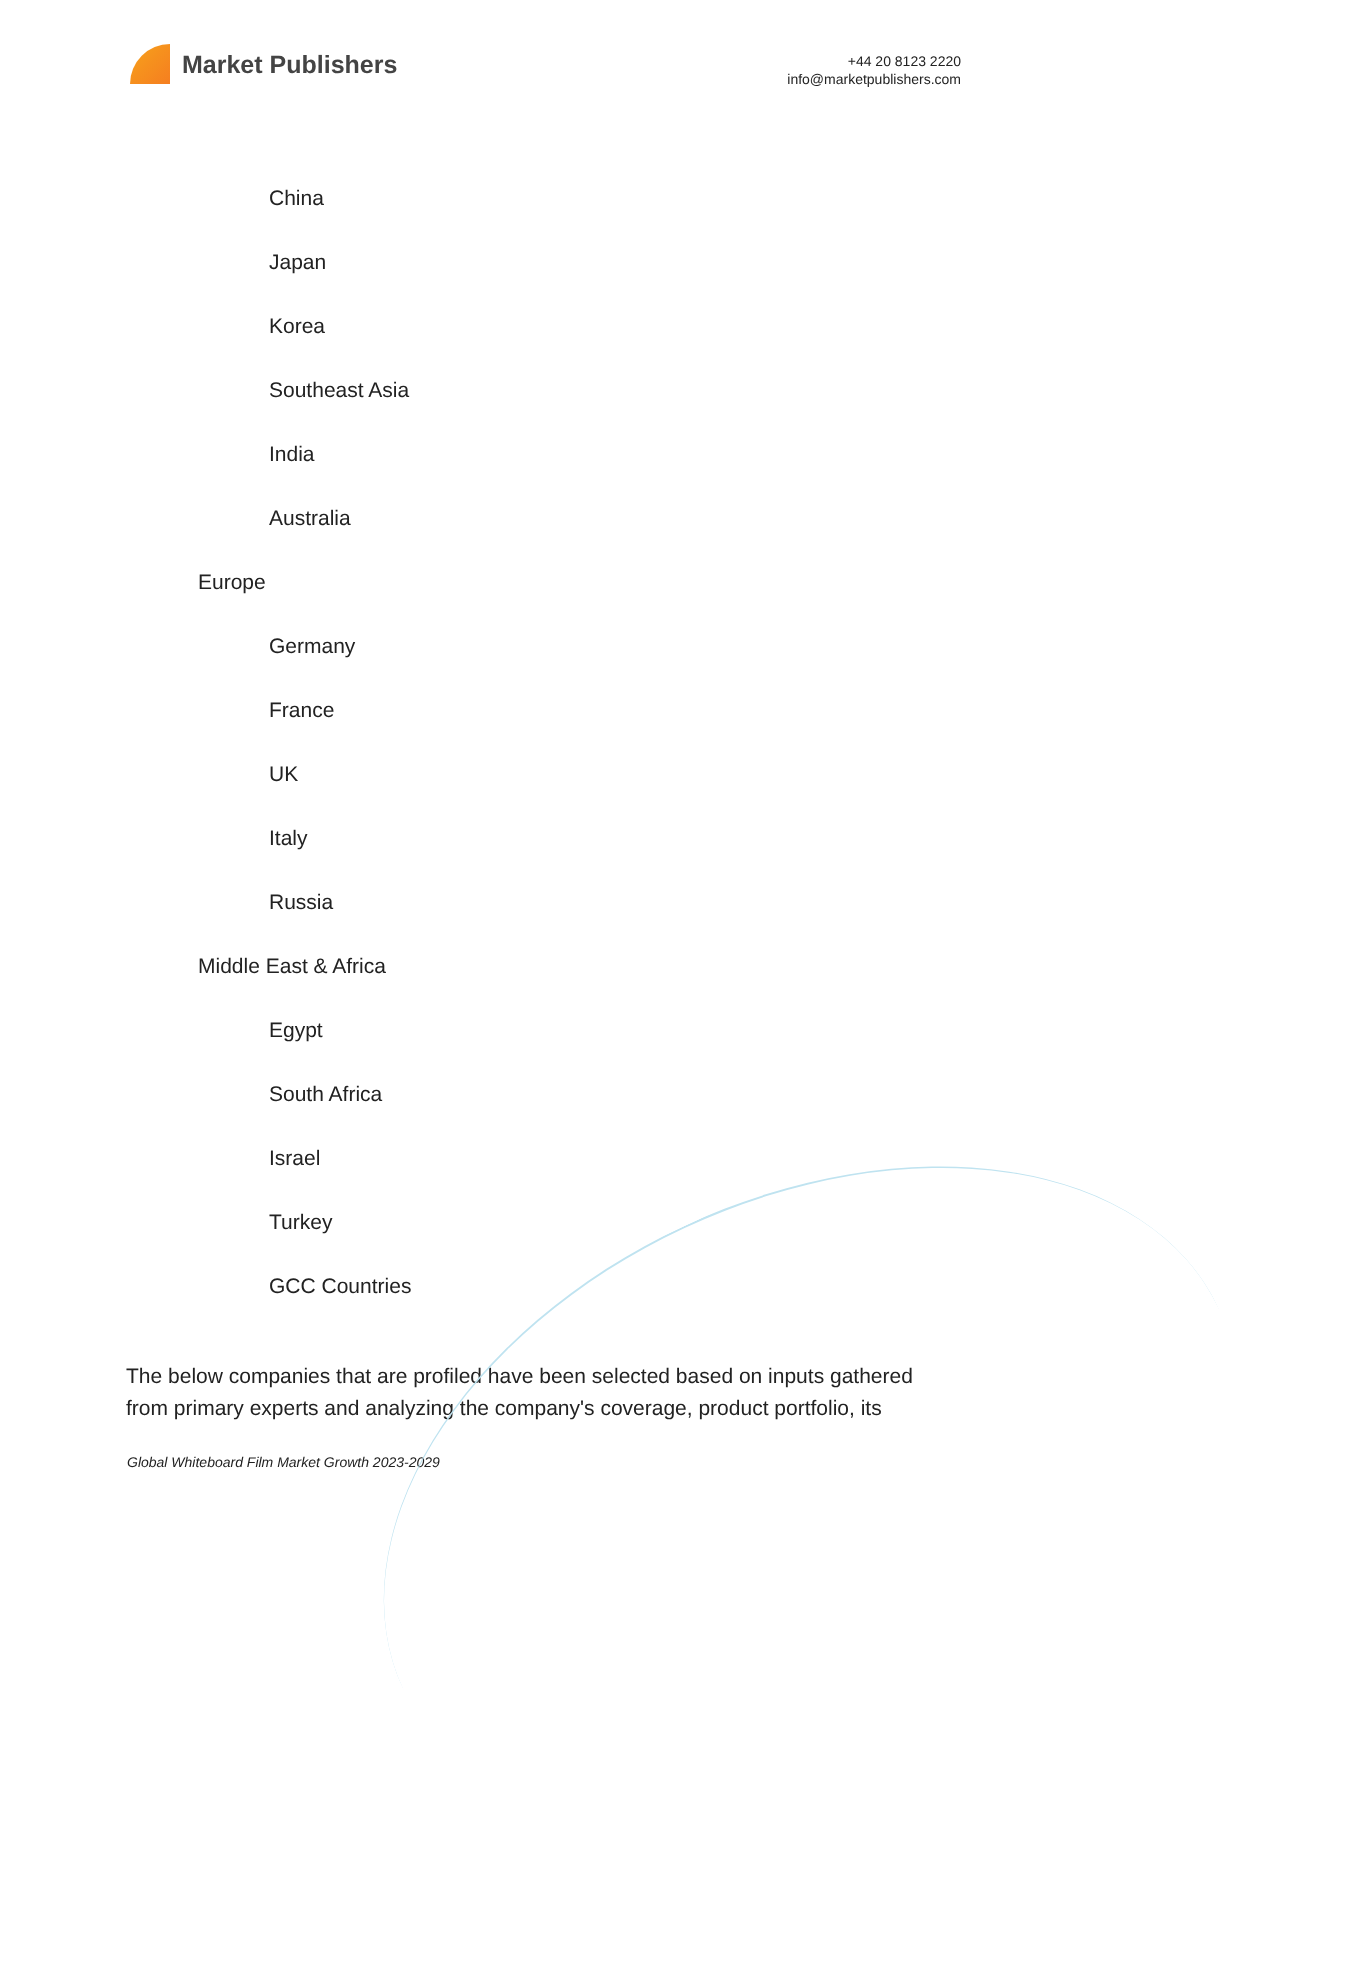Market Publishers
+44 20 8123 2220
info@marketpublishers.com
China
Japan
Korea
Southeast Asia
India
Australia
Europe
Germany
France
UK
Italy
Russia
Middle East & Africa
Egypt
South Africa
Israel
Turkey
GCC Countries
The below companies that are profiled have been selected based on inputs gathered from primary experts and analyzing the company's coverage, product portfolio, its
Global Whiteboard Film Market Growth 2023-2029